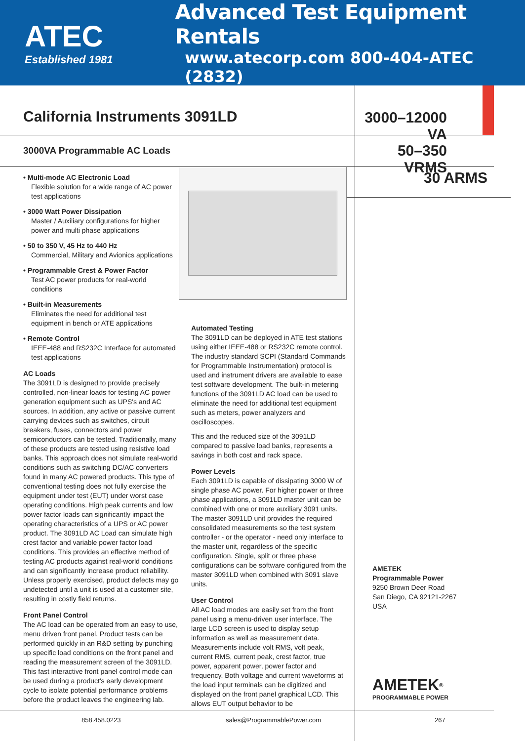ATEC
Established 1981
Advanced Test Equipment Rentals
www.atecorp.com 800-404-ATEC (2832)
California Instruments 3091LD 3000–12000 VA
3000VA Programmable AC Loads
50–350 VRMS
• Multi-mode AC Electronic Load
Flexible solution for a wide range of AC power test applications
• 3000 Watt Power Dissipation
Master / Auxiliary configurations for higher power and multi phase applications
• 50 to 350 V, 45 Hz to 440 Hz
Commercial, Military and Avionics applications
• Programmable Crest & Power Factor
Test AC power products for real-world conditions
• Built-in Measurements
Eliminates the need for additional test equipment in bench or ATE applications
• Remote Control
IEEE-488 and RS232C Interface for automated test applications
AC Loads
The 3091LD is designed to provide precisely controlled, non-linear loads for testing AC power generation equipment such as UPS's and AC sources. In addition, any active or passive current carrying devices such as switches, circuit breakers, fuses, connectors and power semiconductors can be tested. Traditionally, many of these products are tested using resistive load banks. This approach does not simulate real-world conditions such as switching DC/AC converters found in many AC powered products. This type of conventional testing does not fully exercise the equipment under test (EUT) under worst case operating conditions. High peak currents and low power factor loads can significantly impact the operating characteristics of a UPS or AC power product. The 3091LD AC Load can simulate high crest factor and variable power factor load conditions. This provides an effective method of testing AC products against real-world conditions and can significantly increase product reliability. Unless properly exercised, product defects may go undetected until a unit is used at a customer site, resulting in costly field returns.
Front Panel Control
The AC load can be operated from an easy to use, menu driven front panel. Product tests can be performed quickly in an R&D setting by punching up specific load conditions on the front panel and reading the measurement screen of the 3091LD. This fast interactive front panel control mode can be used during a product's early development cycle to isolate potential performance problems before the product leaves the engineering lab.
Automated Testing
The 3091LD can be deployed in ATE test stations using either IEEE-488 or RS232C remote control. The industry standard SCPI (Standard Commands for Programmable Instrumentation) protocol is used and instrument drivers are available to ease test software development. The built-in metering functions of the 3091LD AC load can be used to eliminate the need for additional test equipment such as meters, power analyzers and oscilloscopes.
This and the reduced size of the 3091LD compared to passive load banks, represents a savings in both cost and rack space.
Power Levels
Each 3091LD is capable of dissipating 3000 W of single phase AC power. For higher power or three phase applications, a 3091LD master unit can be combined with one or more auxiliary 3091 units. The master 3091LD unit provides the required consolidated measurements so the test system controller - or the operator - need only interface to the master unit, regardless of the specific configuration. Single, split or three phase configurations can be software configured from the master 3091LD when combined with 3091 slave units.
User Control
All AC load modes are easily set from the front panel using a menu-driven user interface. The large LCD screen is used to display setup information as well as measurement data. Measurements include volt RMS, volt peak, current RMS, current peak, crest factor, true power, apparent power, power factor and frequency. Both voltage and current waveforms at the load input terminals can be digitized and displayed on the front panel graphical LCD. This allows EUT output behavior to be
30 ARMS
AMETEK
Programmable Power
9250 Brown Deer Road
San Diego, CA 92121-2267
USA
AMETEK<sup>®</sup>
PROGRAMMABLE POWER
858.458.0223 sales@ProgrammablePower.com 267